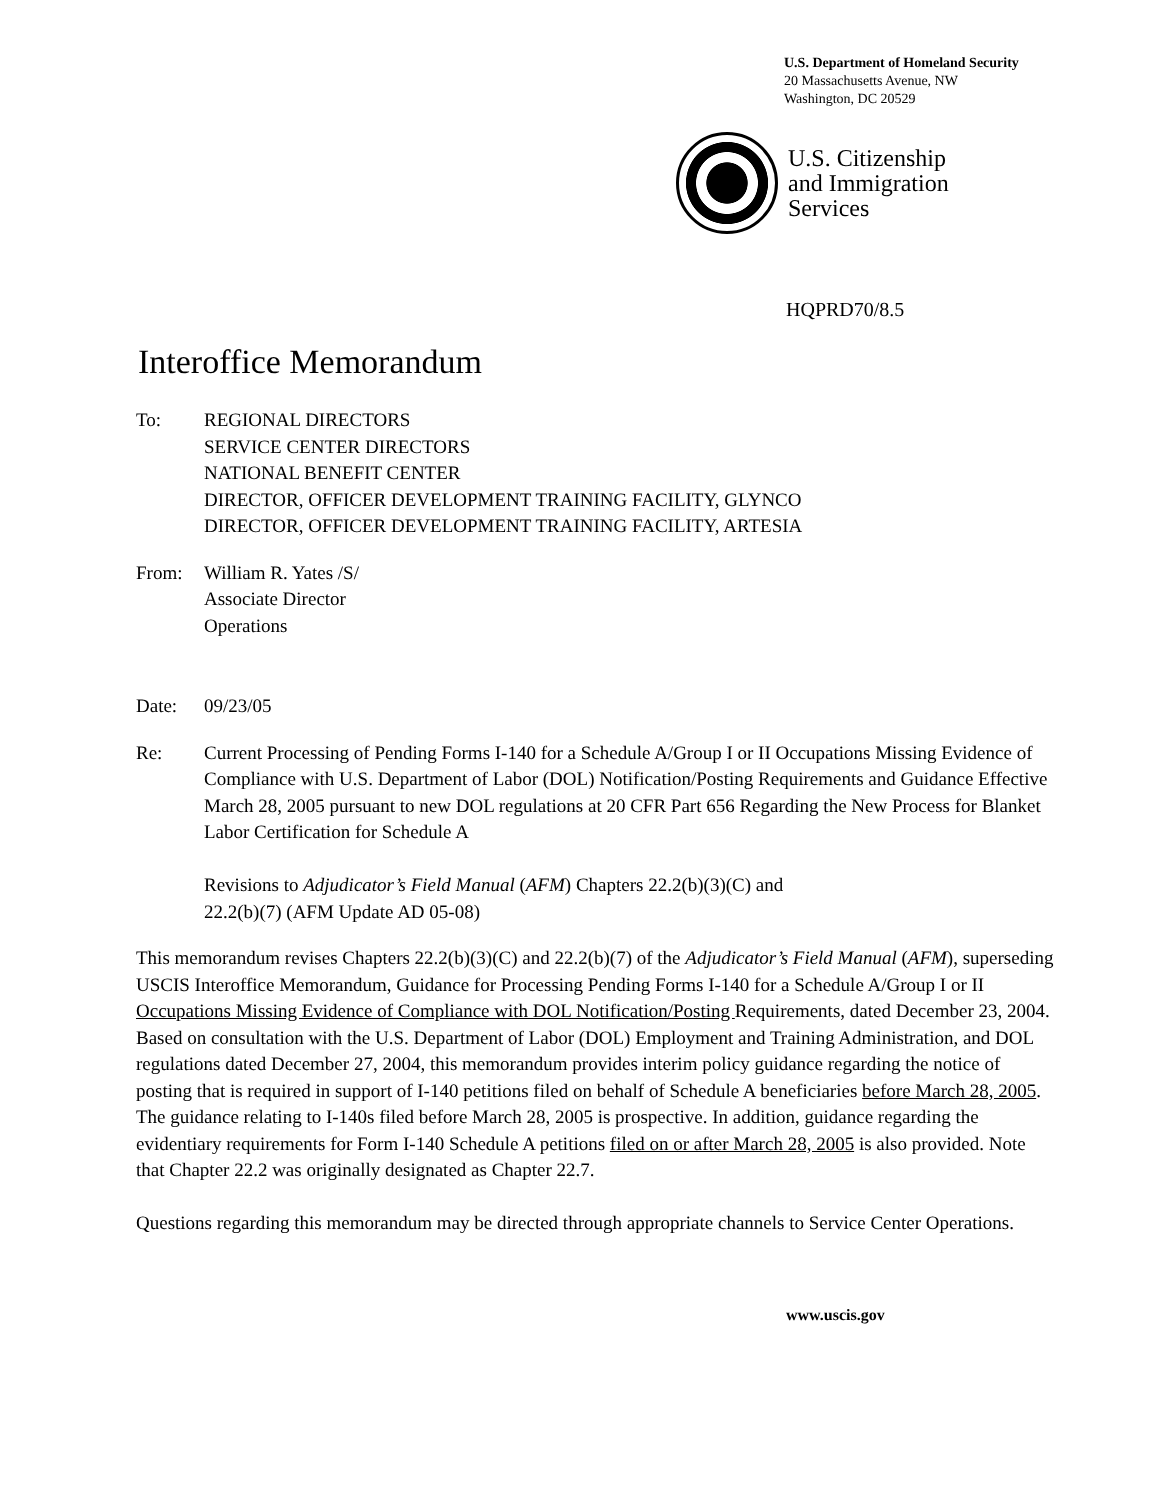U.S. Department of Homeland Security
20 Massachusetts Avenue, NW
Washington, DC 20529
U.S. Citizenship
and Immigration
Services
HQPRD70/8.5
Interoffice Memorandum
To: REGIONAL DIRECTORS
SERVICE CENTER DIRECTORS
NATIONAL BENEFIT CENTER
DIRECTOR, OFFICER DEVELOPMENT TRAINING FACILITY, GLYNCO
DIRECTOR, OFFICER DEVELOPMENT TRAINING FACILITY, ARTESIA
From: William R. Yates /S/
Associate Director
Operations
Date: 09/23/05
Re: Current Processing of Pending Forms I-140 for a Schedule A/Group I or II Occupations Missing Evidence of Compliance with U.S. Department of Labor (DOL) Notification/Posting Requirements and Guidance Effective March 28, 2005 pursuant to new DOL regulations at 20 CFR Part 656 Regarding the New Process for Blanket Labor Certification for Schedule A
Revisions to Adjudicator’s Field Manual (AFM) Chapters 22.2(b)(3)(C) and
22.2(b)(7) (AFM Update AD 05-08)
This memorandum revises Chapters 22.2(b)(3)(C) and 22.2(b)(7) of the Adjudicator’s Field Manual (AFM), superseding USCIS Interoffice Memorandum, Guidance for Processing Pending Forms I-140 for a Schedule A/Group I or II Occupations Missing Evidence of Compliance with DOL Notification/Posting Requirements, dated December 23, 2004. Based on consultation with the U.S. Department of Labor (DOL) Employment and Training Administration, and DOL regulations dated December 27, 2004, this memorandum provides interim policy guidance regarding the notice of posting that is required in support of I-140 petitions filed on behalf of Schedule A beneficiaries before March 28, 2005. The guidance relating to I-140s filed before March 28, 2005 is prospective. In addition, guidance regarding the evidentiary requirements for Form I-140 Schedule A petitions filed on or after March 28, 2005 is also provided. Note that Chapter 22.2 was originally designated as Chapter 22.7.
Questions regarding this memorandum may be directed through appropriate channels to Service Center Operations.
www.uscis.gov